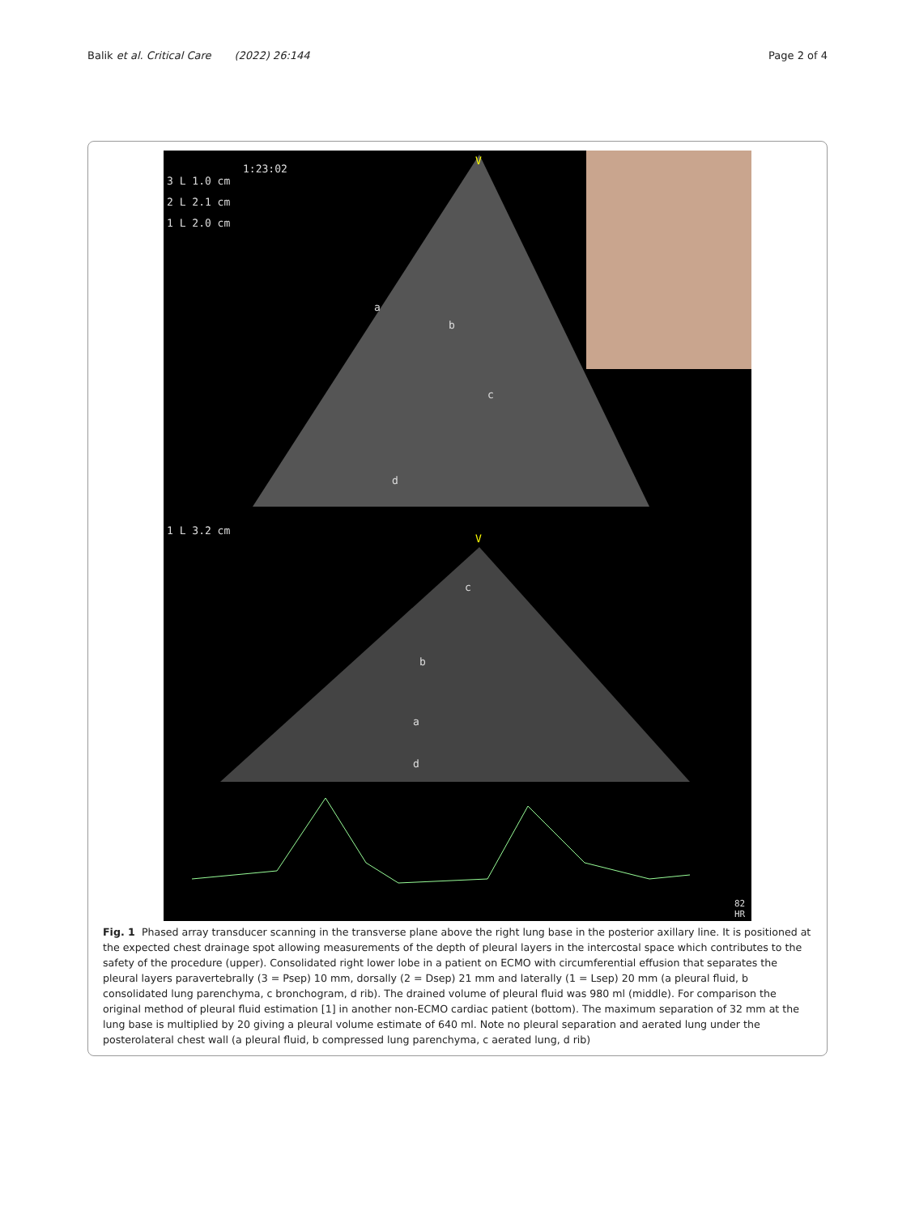Balik et al. Critical Care (2022) 26:144
Page 2 of 4
3 L 1.0 cm
2 L 2.1 cm
1 L 2.0 cm
1:23:02
V
a
b
c
d
1 L 3.2 cm
V
c
b
a
d
82 HR
Fig. 1 Phased array transducer scanning in the transverse plane above the right lung base in the posterior axillary line. It is positioned at the expected chest drainage spot allowing measurements of the depth of pleural layers in the intercostal space which contributes to the safety of the procedure (upper). Consolidated right lower lobe in a patient on ECMO with circumferential effusion that separates the pleural layers paravertebrally (3 = Psep) 10 mm, dorsally (2 = Dsep) 21 mm and laterally (1 = Lsep) 20 mm (a pleural fluid, b consolidated lung parenchyma, c bronchogram, d rib). The drained volume of pleural fluid was 980 ml (middle). For comparison the original method of pleural fluid estimation [1] in another non-ECMO cardiac patient (bottom). The maximum separation of 32 mm at the lung base is multiplied by 20 giving a pleural volume estimate of 640 ml. Note no pleural separation and aerated lung under the posterolateral chest wall (a pleural fluid, b compressed lung parenchyma, c aerated lung, d rib)